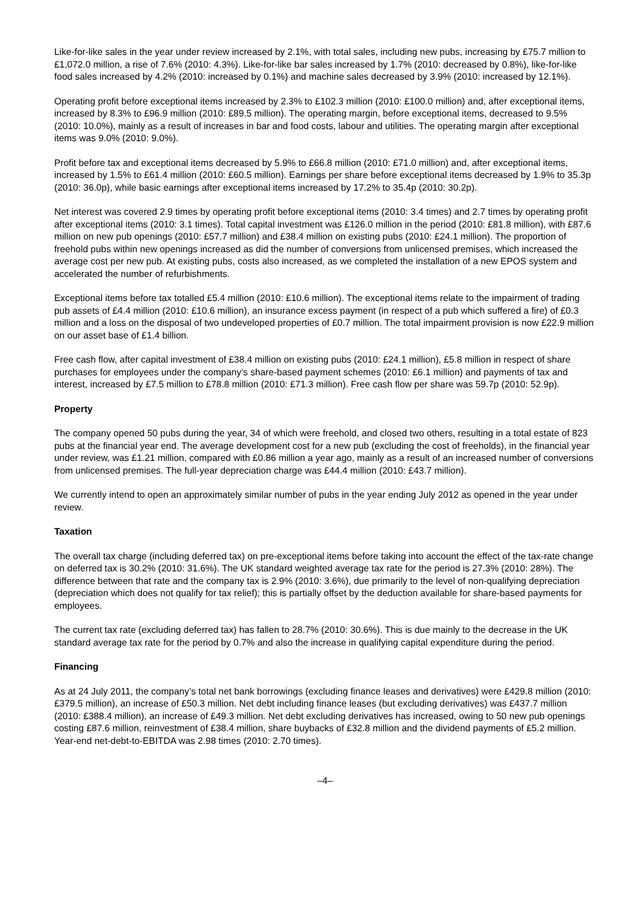Like-for-like sales in the year under review increased by 2.1%, with total sales, including new pubs, increasing by £75.7 million to £1,072.0 million, a rise of 7.6% (2010: 4.3%). Like-for-like bar sales increased by 1.7% (2010: decreased by 0.8%), like-for-like food sales increased by 4.2% (2010: increased by 0.1%) and machine sales decreased by 3.9% (2010: increased by 12.1%).
Operating profit before exceptional items increased by 2.3% to £102.3 million (2010: £100.0 million) and, after exceptional items, increased by 8.3% to £96.9 million (2010: £89.5 million). The operating margin, before exceptional items, decreased to 9.5% (2010: 10.0%), mainly as a result of increases in bar and food costs, labour and utilities. The operating margin after exceptional items was 9.0% (2010: 9.0%).
Profit before tax and exceptional items decreased by 5.9% to £66.8 million (2010: £71.0 million) and, after exceptional items, increased by 1.5% to £61.4 million (2010: £60.5 million). Earnings per share before exceptional items decreased by 1.9% to 35.3p (2010: 36.0p), while basic earnings after exceptional items increased by 17.2% to 35.4p (2010: 30.2p).
Net interest was covered 2.9 times by operating profit before exceptional items (2010: 3.4 times) and 2.7 times by operating profit after exceptional items (2010: 3.1 times). Total capital investment was £126.0 million in the period (2010: £81.8 million), with £87.6 million on new pub openings (2010: £57.7 million) and £38.4 million on existing pubs (2010: £24.1 million). The proportion of freehold pubs within new openings increased as did the number of conversions from unlicensed premises, which increased the average cost per new pub. At existing pubs, costs also increased, as we completed the installation of a new EPOS system and accelerated the number of refurbishments.
Exceptional items before tax totalled £5.4 million (2010: £10.6 million). The exceptional items relate to the impairment of trading pub assets of £4.4 million (2010: £10.6 million), an insurance excess payment (in respect of a pub which suffered a fire) of £0.3 million and a loss on the disposal of two undeveloped properties of £0.7 million. The total impairment provision is now £22.9 million on our asset base of £1.4 billion.
Free cash flow, after capital investment of £38.4 million on existing pubs (2010: £24.1 million), £5.8 million in respect of share purchases for employees under the company’s share-based payment schemes (2010: £6.1 million) and payments of tax and interest, increased by £7.5 million to £78.8 million (2010: £71.3 million). Free cash flow per share was 59.7p (2010: 52.9p).
Property
The company opened 50 pubs during the year, 34 of which were freehold, and closed two others, resulting in a total estate of 823 pubs at the financial year end. The average development cost for a new pub (excluding the cost of freeholds), in the financial year under review, was £1.21 million, compared with £0.86 million a year ago, mainly as a result of an increased number of conversions from unlicensed premises. The full-year depreciation charge was £44.4 million (2010: £43.7 million).
We currently intend to open an approximately similar number of pubs in the year ending July 2012 as opened in the year under review.
Taxation
The overall tax charge (including deferred tax) on pre-exceptional items before taking into account the effect of the tax-rate change on deferred tax is 30.2% (2010: 31.6%). The UK standard weighted average tax rate for the period is 27.3% (2010: 28%). The difference between that rate and the company tax is 2.9% (2010: 3.6%), due primarily to the level of non-qualifying depreciation (depreciation which does not qualify for tax relief); this is partially offset by the deduction available for share-based payments for employees.
The current tax rate (excluding deferred tax) has fallen to 28.7% (2010: 30.6%). This is due mainly to the decrease in the UK standard average tax rate for the period by 0.7% and also the increase in qualifying capital expenditure during the period.
Financing
As at 24 July 2011, the company’s total net bank borrowings (excluding finance leases and derivatives) were £429.8 million (2010: £379.5 million), an increase of £50.3 million. Net debt including finance leases (but excluding derivatives) was £437.7 million (2010: £388.4 million), an increase of £49.3 million. Net debt excluding derivatives has increased, owing to 50 new pub openings costing £87.6 million, reinvestment of £38.4 million, share buybacks of £32.8 million and the dividend payments of £5.2 million. Year-end net-debt-to-EBITDA was 2.98 times (2010: 2.70 times).
–4–